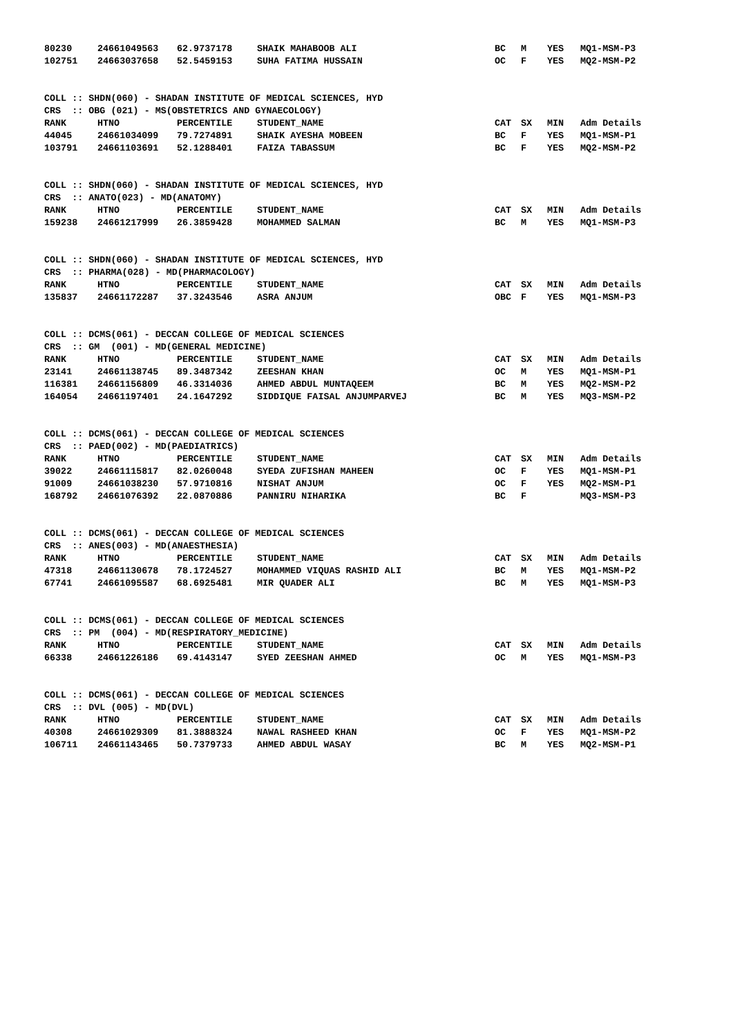| 80230 | 24661049563 | 62.9737178 | SHAIK MAHABOOB ALI | BC | M | YES | MQ1-MSM-P3 |
| 102751 | 24663037658 | 52.5459153 | SUHA FATIMA HUSSAIN | OC | F | YES | MQ2-MSM-P2 |
COLL :: SHDN(060) - SHADAN INSTITUTE OF MEDICAL SCIENCES, HYD
CRS  :: OBG (021) - MS(OBSTETRICS AND GYNAECOLOGY)
| RANK | HTNO | PERCENTILE | STUDENT_NAME | CAT | SX | MIN | Adm Details |
| --- | --- | --- | --- | --- | --- | --- | --- |
| 44045 | 24661034099 | 79.7274891 | SHAIK AYESHA MOBEEN | BC | F | YES | MQ1-MSM-P1 |
| 103791 | 24661103691 | 52.1288401 | FAIZA TABASSUM | BC | F | YES | MQ2-MSM-P2 |
COLL :: SHDN(060) - SHADAN INSTITUTE OF MEDICAL SCIENCES, HYD
CRS  :: ANATO(023) - MD(ANATOMY)
| RANK | HTNO | PERCENTILE | STUDENT_NAME | CAT | SX | MIN | Adm Details |
| --- | --- | --- | --- | --- | --- | --- | --- |
| 159238 | 24661217999 | 26.3859428 | MOHAMMED SALMAN | BC | M | YES | MQ1-MSM-P3 |
COLL :: SHDN(060) - SHADAN INSTITUTE OF MEDICAL SCIENCES, HYD
CRS  :: PHARMA(028) - MD(PHARMACOLOGY)
| RANK | HTNO | PERCENTILE | STUDENT_NAME | CAT | SX | MIN | Adm Details |
| --- | --- | --- | --- | --- | --- | --- | --- |
| 135837 | 24661172287 | 37.3243546 | ASRA ANJUM | OBC | F | YES | MQ1-MSM-P3 |
COLL :: DCMS(061) - DECCAN COLLEGE OF MEDICAL SCIENCES
CRS  :: GM  (001) - MD(GENERAL MEDICINE)
| RANK | HTNO | PERCENTILE | STUDENT_NAME | CAT | SX | MIN | Adm Details |
| --- | --- | --- | --- | --- | --- | --- | --- |
| 23141 | 24661138745 | 89.3487342 | ZEESHAN KHAN | OC | M | YES | MQ1-MSM-P1 |
| 116381 | 24661156809 | 46.3314036 | AHMED ABDUL MUNTAQEEM | BC | M | YES | MQ2-MSM-P2 |
| 164054 | 24661197401 | 24.1647292 | SIDDIQUE FAISAL ANJUMPARVEJ | BC | M | YES | MQ3-MSM-P2 |
COLL :: DCMS(061) - DECCAN COLLEGE OF MEDICAL SCIENCES
CRS  :: PAED(002) - MD(PAEDIATRICS)
| RANK | HTNO | PERCENTILE | STUDENT_NAME | CAT | SX | MIN | Adm Details |
| --- | --- | --- | --- | --- | --- | --- | --- |
| 39022 | 24661115817 | 82.0260048 | SYEDA ZUFISHAN MAHEEN | OC | F | YES | MQ1-MSM-P1 |
| 91009 | 24661038230 | 57.9710816 | NISHAT ANJUM | OC | F | YES | MQ2-MSM-P1 |
| 168792 | 24661076392 | 22.0870886 | PANNIRU NIHARIKA | BC | F | | MQ3-MSM-P3 |
COLL :: DCMS(061) - DECCAN COLLEGE OF MEDICAL SCIENCES
CRS  :: ANES(003) - MD(ANAESTHESIA)
| RANK | HTNO | PERCENTILE | STUDENT_NAME | CAT | SX | MIN | Adm Details |
| --- | --- | --- | --- | --- | --- | --- | --- |
| 47318 | 24661130678 | 78.1724527 | MOHAMMED VIQUAS RASHID ALI | BC | M | YES | MQ1-MSM-P2 |
| 67741 | 24661095587 | 68.6925481 | MIR QUADER ALI | BC | M | YES | MQ1-MSM-P3 |
COLL :: DCMS(061) - DECCAN COLLEGE OF MEDICAL SCIENCES
CRS  :: PM  (004) - MD(RESPIRATORY_MEDICINE)
| RANK | HTNO | PERCENTILE | STUDENT_NAME | CAT | SX | MIN | Adm Details |
| --- | --- | --- | --- | --- | --- | --- | --- |
| 66338 | 24661226186 | 69.4143147 | SYED ZEESHAN AHMED | OC | M | YES | MQ1-MSM-P3 |
COLL :: DCMS(061) - DECCAN COLLEGE OF MEDICAL SCIENCES
CRS  :: DVL (005) - MD(DVL)
| RANK | HTNO | PERCENTILE | STUDENT_NAME | CAT | SX | MIN | Adm Details |
| --- | --- | --- | --- | --- | --- | --- | --- |
| 40308 | 24661029309 | 81.3888324 | NAWAL RASHEED KHAN | OC | F | YES | MQ1-MSM-P2 |
| 106711 | 24661143465 | 50.7379733 | AHMED ABDUL WASAY | BC | M | YES | MQ2-MSM-P1 |